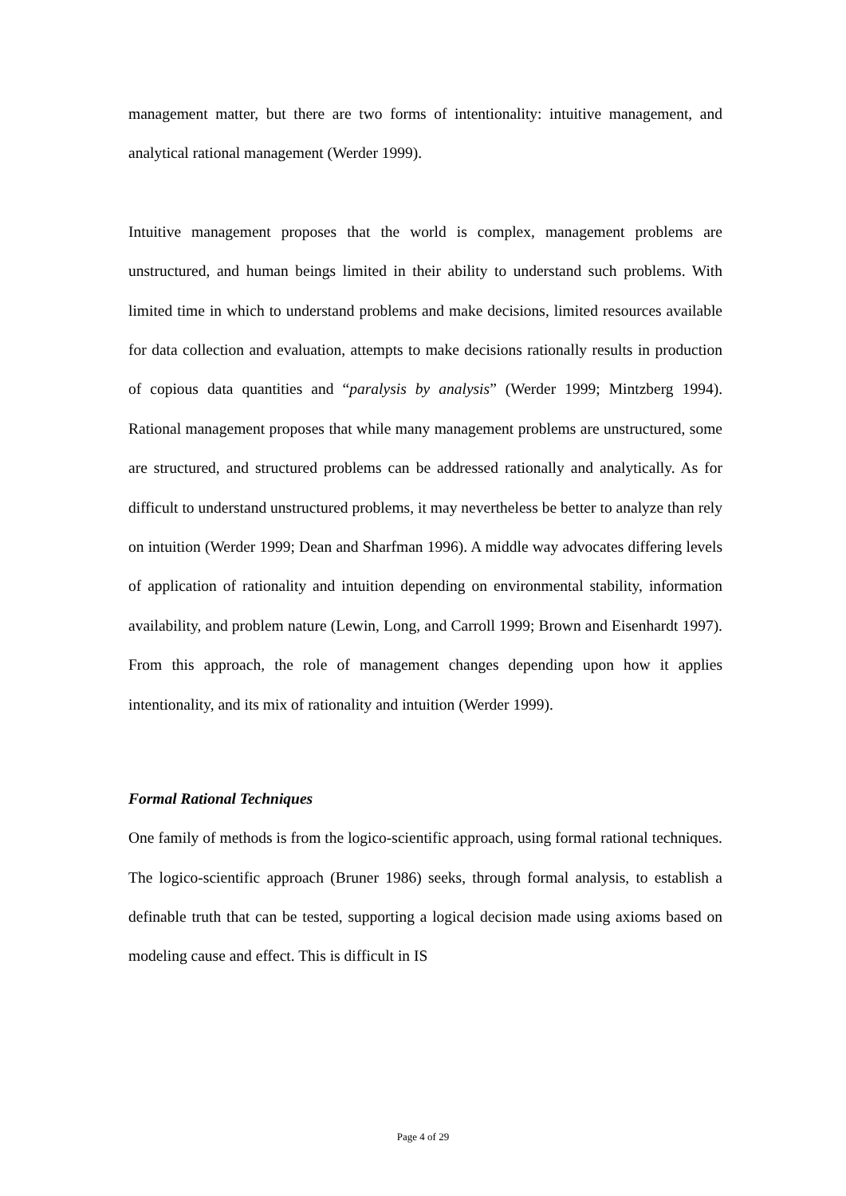management matter, but there are two forms of intentionality: intuitive management, and analytical rational management (Werder 1999).
Intuitive management proposes that the world is complex, management problems are unstructured, and human beings limited in their ability to understand such problems. With limited time in which to understand problems and make decisions, limited resources available for data collection and evaluation, attempts to make decisions rationally results in production of copious data quantities and “paralysis by analysis” (Werder 1999; Mintzberg 1994). Rational management proposes that while many management problems are unstructured, some are structured, and structured problems can be addressed rationally and analytically. As for difficult to understand unstructured problems, it may nevertheless be better to analyze than rely on intuition (Werder 1999; Dean and Sharfman 1996). A middle way advocates differing levels of application of rationality and intuition depending on environmental stability, information availability, and problem nature (Lewin, Long, and Carroll 1999; Brown and Eisenhardt 1997). From this approach, the role of management changes depending upon how it applies intentionality, and its mix of rationality and intuition (Werder 1999).
Formal Rational Techniques
One family of methods is from the logico-scientific approach, using formal rational techniques. The logico-scientific approach (Bruner 1986) seeks, through formal analysis, to establish a definable truth that can be tested, supporting a logical decision made using axioms based on modeling cause and effect. This is difficult in IS
Page 4 of 29